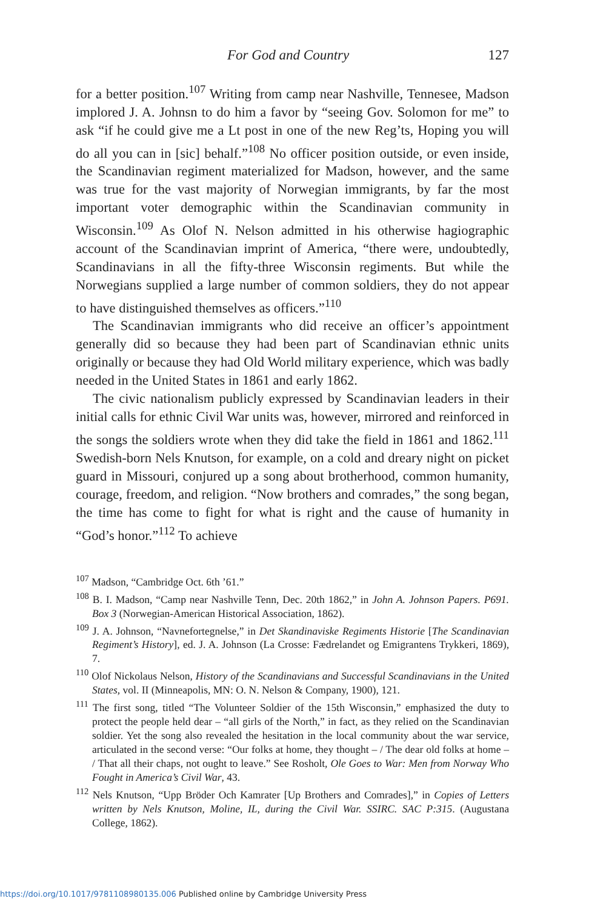For God and Country 127
for a better position.<sup>107</sup> Writing from camp near Nashville, Tennesee, Madson implored J. A. Johnsn to do him a favor by “seeing Gov. Solomon for me” to ask “if he could give me a Lt post in one of the new Reg’ts, Hoping you will do all you can in [sic] behalf.”<sup>108</sup> No officer position outside, or even inside, the Scandinavian regiment materialized for Madson, however, and the same was true for the vast majority of Norwegian immigrants, by far the most important voter demographic within the Scandinavian community in Wisconsin.<sup>109</sup> As Olof N. Nelson admitted in his otherwise hagiographic account of the Scandinavian imprint of America, “there were, undoubtedly, Scandinavians in all the fifty-three Wisconsin regiments. But while the Norwegians supplied a large number of common soldiers, they do not appear to have distinguished themselves as officers.”<sup>110</sup>
The Scandinavian immigrants who did receive an officer’s appointment generally did so because they had been part of Scandinavian ethnic units originally or because they had Old World military experience, which was badly needed in the United States in 1861 and early 1862.
The civic nationalism publicly expressed by Scandinavian leaders in their initial calls for ethnic Civil War units was, however, mirrored and reinforced in the songs the soldiers wrote when they did take the field in 1861 and 1862.<sup>111</sup> Swedish-born Nels Knutson, for example, on a cold and dreary night on picket guard in Missouri, conjured up a song about brotherhood, common humanity, courage, freedom, and religion. “Now brothers and comrades,” the song began, the time has come to fight for what is right and the cause of humanity in “God’s honor.”<sup>112</sup> To achieve
<sup>107</sup> Madson, “Cambridge Oct. 6th ’61.”
<sup>108</sup> B. I. Madson, “Camp near Nashville Tenn, Dec. 20th 1862,” in John A. Johnson Papers. P691. Box 3 (Norwegian-American Historical Association, 1862).
<sup>109</sup> J. A. Johnson, “Navnefortegnelse,” in Det Skandinaviske Regiments Historie [The Scandinavian Regiment’s History], ed. J. A. Johnson (La Crosse: Fædrelandet og Emigrantens Trykkeri, 1869), 7.
<sup>110</sup> Olof Nickolaus Nelson, History of the Scandinavians and Successful Scandinavians in the United States, vol. II (Minneapolis, MN: O. N. Nelson & Company, 1900), 121.
<sup>111</sup> The first song, titled “The Volunteer Soldier of the 15th Wisconsin,” emphasized the duty to protect the people held dear – “all girls of the North,” in fact, as they relied on the Scandinavian soldier. Yet the song also revealed the hesitation in the local community about the war service, articulated in the second verse: “Our folks at home, they thought – / The dear old folks at home – / That all their chaps, not ought to leave.” See Rosholt, Ole Goes to War: Men from Norway Who Fought in America’s Civil War, 43.
<sup>112</sup> Nels Knutson, “Upp Bröder Och Kamrater [Up Brothers and Comrades],” in Copies of Letters written by Nels Knutson, Moline, IL, during the Civil War. SSIRC. SAC P:315. (Augustana College, 1862).
https://doi.org/10.1017/9781108980135.006 Published online by Cambridge University Press